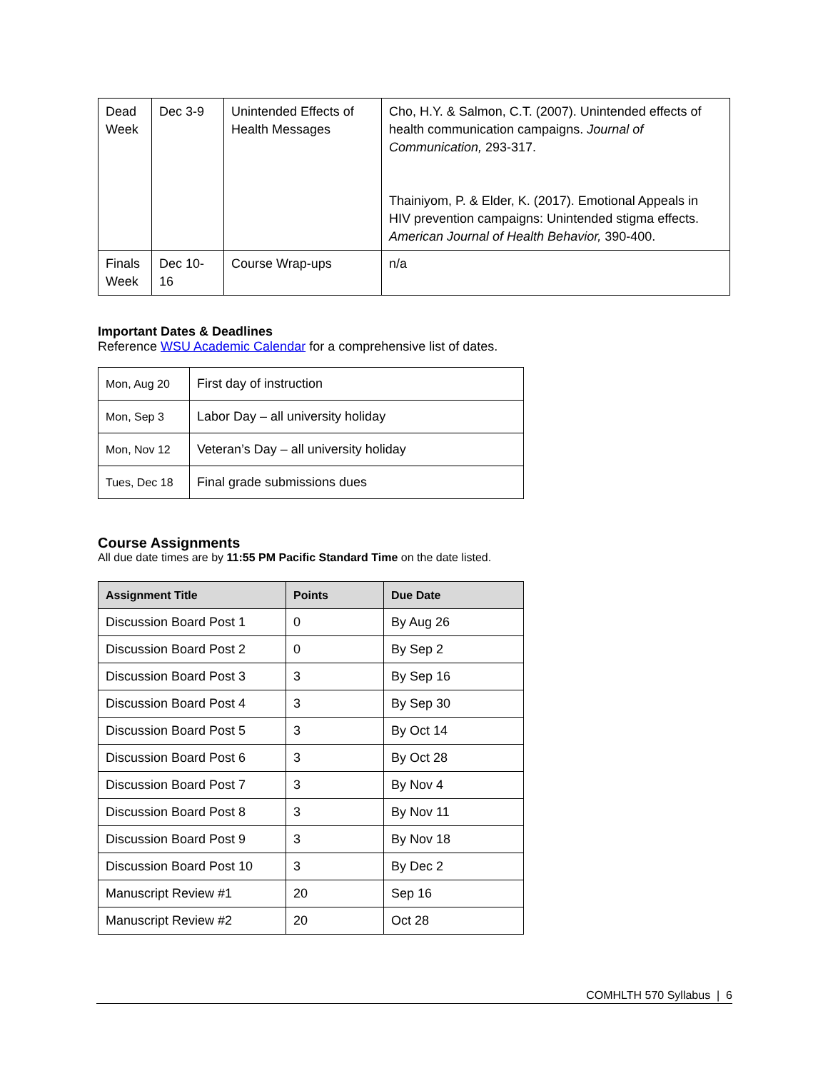| Dead Week | Dec 3-9 | Unintended Effects of Health Messages | Cho, H.Y. & Salmon, C.T. (2007). Unintended effects of health communication campaigns. Journal of Communication, 293-317. Thainiyom, P. & Elder, K. (2017). Emotional Appeals in HIV prevention campaigns: Unintended stigma effects. American Journal of Health Behavior, 390-400. |
| Finals Week | Dec 10-16 | Course Wrap-ups | n/a |
Important Dates & Deadlines
Reference WSU Academic Calendar for a comprehensive list of dates.
| Mon, Aug 20 | First day of instruction |
| Mon, Sep 3 | Labor Day – all university holiday |
| Mon, Nov 12 | Veteran’s Day – all university holiday |
| Tues, Dec 18 | Final grade submissions dues |
Course Assignments
All due date times are by 11:55 PM Pacific Standard Time on the date listed.
| Assignment Title | Points | Due Date |
| --- | --- | --- |
| Discussion Board Post 1 | 0 | By Aug 26 |
| Discussion Board Post 2 | 0 | By Sep 2 |
| Discussion Board Post 3 | 3 | By Sep 16 |
| Discussion Board Post 4 | 3 | By Sep 30 |
| Discussion Board Post 5 | 3 | By Oct 14 |
| Discussion Board Post 6 | 3 | By Oct 28 |
| Discussion Board Post 7 | 3 | By Nov 4 |
| Discussion Board Post 8 | 3 | By Nov 11 |
| Discussion Board Post 9 | 3 | By Nov 18 |
| Discussion Board Post 10 | 3 | By Dec 2 |
| Manuscript Review #1 | 20 | Sep 16 |
| Manuscript Review #2 | 20 | Oct 28 |
COMHLTH 570 Syllabus | 6